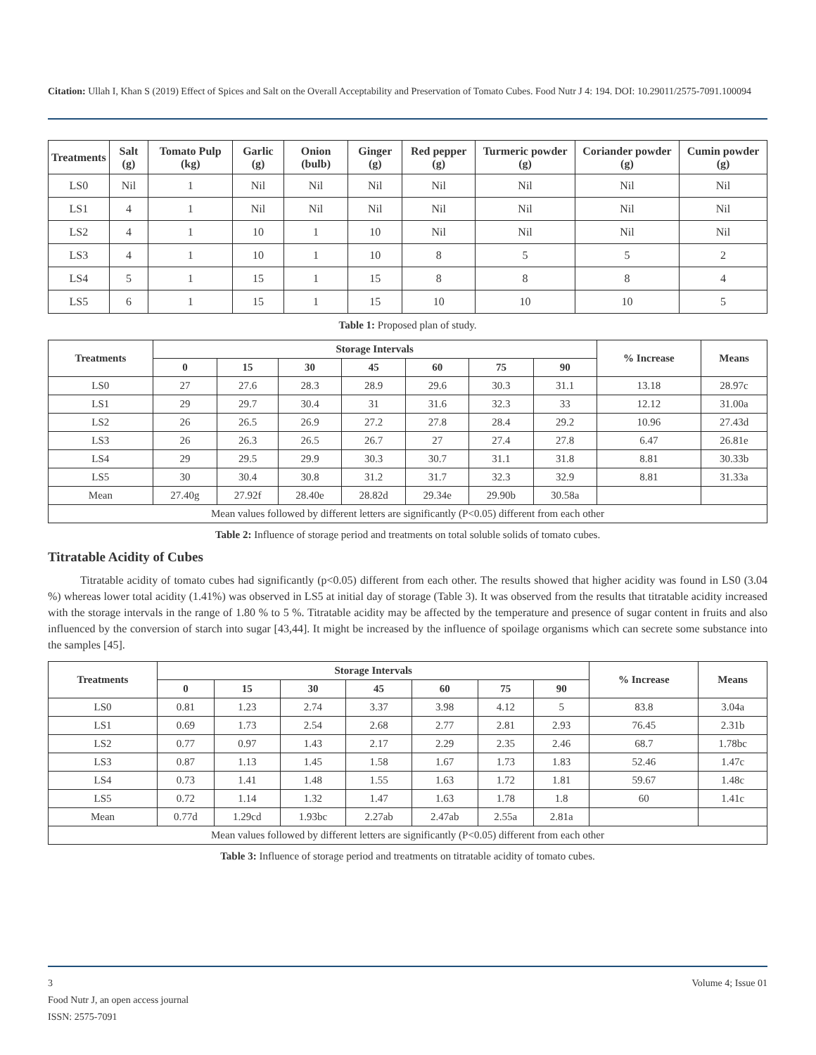Citation: Ullah I, Khan S (2019) Effect of Spices and Salt on the Overall Acceptability and Preservation of Tomato Cubes. Food Nutr J 4: 194. DOI: 10.29011/2575-7091.100094
| Treatments | Salt (g) | Tomato Pulp (kg) | Garlic (g) | Onion (bulb) | Ginger (g) | Red pepper (g) | Turmeric powder (g) | Coriander powder (g) | Cumin powder (g) |
| --- | --- | --- | --- | --- | --- | --- | --- | --- | --- |
| LS0 | Nil | 1 | Nil | Nil | Nil | Nil | Nil | Nil | Nil |
| LS1 | 4 | 1 | Nil | Nil | Nil | Nil | Nil | Nil | Nil |
| LS2 | 4 | 1 | 10 | 1 | 10 | Nil | Nil | Nil | Nil |
| LS3 | 4 | 1 | 10 | 1 | 10 | 8 | 5 | 5 | 2 |
| LS4 | 5 | 1 | 15 | 1 | 15 | 8 | 8 | 8 | 4 |
| LS5 | 6 | 1 | 15 | 1 | 15 | 10 | 10 | 10 | 5 |
Table 1: Proposed plan of study.
| Treatments | Storage Intervals | | | | | | | % Increase | Means |
| --- | --- | --- | --- | --- | --- | --- | --- | --- | --- |
| | 0 | 15 | 30 | 45 | 60 | 75 | 90 | | |
| LS0 | 27 | 27.6 | 28.3 | 28.9 | 29.6 | 30.3 | 31.1 | 13.18 | 28.97c |
| LS1 | 29 | 29.7 | 30.4 | 31 | 31.6 | 32.3 | 33 | 12.12 | 31.00a |
| LS2 | 26 | 26.5 | 26.9 | 27.2 | 27.8 | 28.4 | 29.2 | 10.96 | 27.43d |
| LS3 | 26 | 26.3 | 26.5 | 26.7 | 27 | 27.4 | 27.8 | 6.47 | 26.81e |
| LS4 | 29 | 29.5 | 29.9 | 30.3 | 30.7 | 31.1 | 31.8 | 8.81 | 30.33b |
| LS5 | 30 | 30.4 | 30.8 | 31.2 | 31.7 | 32.3 | 32.9 | 8.81 | 31.33a |
| Mean | 27.40g | 27.92f | 28.40e | 28.82d | 29.34e | 29.90b | 30.58a | | |
| Mean values followed by different letters are significantly (P<0.05) different from each other | | | | | | | | | |
Table 2: Influence of storage period and treatments on total soluble solids of tomato cubes.
Titratable Acidity of Cubes
Titratable acidity of tomato cubes had significantly (p<0.05) different from each other. The results showed that higher acidity was found in LS0 (3.04 %) whereas lower total acidity (1.41%) was observed in LS5 at initial day of storage (Table 3). It was observed from the results that titratable acidity increased with the storage intervals in the range of 1.80 % to 5 %. Titratable acidity may be affected by the temperature and presence of sugar content in fruits and also influenced by the conversion of starch into sugar [43,44]. It might be increased by the influence of spoilage organisms which can secrete some substance into the samples [45].
| Treatments | Storage Intervals | | | | | | | % Increase | Means |
| --- | --- | --- | --- | --- | --- | --- | --- | --- | --- |
| | 0 | 15 | 30 | 45 | 60 | 75 | 90 | | |
| LS0 | 0.81 | 1.23 | 2.74 | 3.37 | 3.98 | 4.12 | 5 | 83.8 | 3.04a |
| LS1 | 0.69 | 1.73 | 2.54 | 2.68 | 2.77 | 2.81 | 2.93 | 76.45 | 2.31b |
| LS2 | 0.77 | 0.97 | 1.43 | 2.17 | 2.29 | 2.35 | 2.46 | 68.7 | 1.78bc |
| LS3 | 0.87 | 1.13 | 1.45 | 1.58 | 1.67 | 1.73 | 1.83 | 52.46 | 1.47c |
| LS4 | 0.73 | 1.41 | 1.48 | 1.55 | 1.63 | 1.72 | 1.81 | 59.67 | 1.48c |
| LS5 | 0.72 | 1.14 | 1.32 | 1.47 | 1.63 | 1.78 | 1.8 | 60 | 1.41c |
| Mean | 0.77d | 1.29cd | 1.93bc | 2.27ab | 2.47ab | 2.55a | 2.81a | | |
| Mean values followed by different letters are significantly (P<0.05) different from each other | | | | | | | | | |
Table 3: Influence of storage period and treatments on titratable acidity of tomato cubes.
3 Volume 4; Issue 01
Food Nutr J, an open access journal
ISSN: 2575-7091